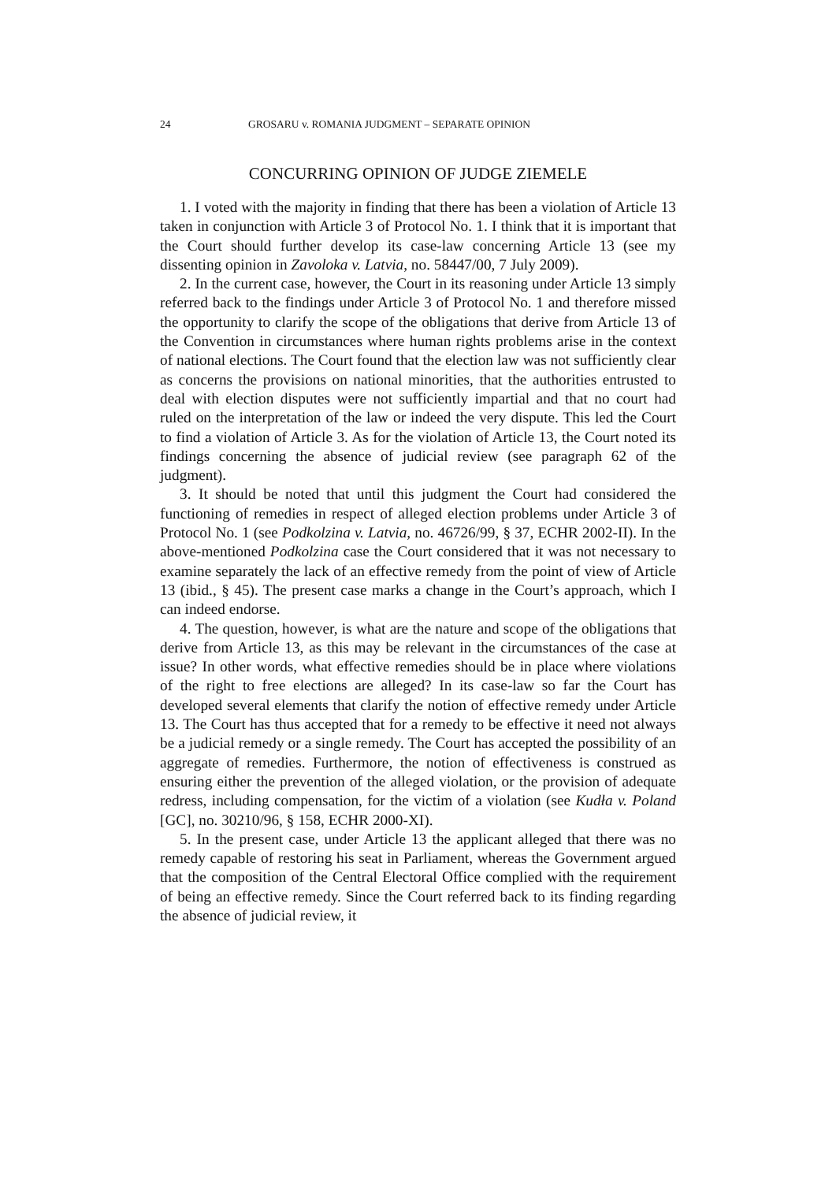24 GROSARU v. ROMANIA JUDGMENT – SEPARATE OPINION
CONCURRING OPINION OF JUDGE ZIEMELE
1. I voted with the majority in finding that there has been a violation of Article 13 taken in conjunction with Article 3 of Protocol No. 1. I think that it is important that the Court should further develop its case-law concerning Article 13 (see my dissenting opinion in Zavoloka v. Latvia, no. 58447/00, 7 July 2009).
2. In the current case, however, the Court in its reasoning under Article 13 simply referred back to the findings under Article 3 of Protocol No. 1 and therefore missed the opportunity to clarify the scope of the obligations that derive from Article 13 of the Convention in circumstances where human rights problems arise in the context of national elections. The Court found that the election law was not sufficiently clear as concerns the provisions on national minorities, that the authorities entrusted to deal with election disputes were not sufficiently impartial and that no court had ruled on the interpretation of the law or indeed the very dispute. This led the Court to find a violation of Article 3. As for the violation of Article 13, the Court noted its findings concerning the absence of judicial review (see paragraph 62 of the judgment).
3. It should be noted that until this judgment the Court had considered the functioning of remedies in respect of alleged election problems under Article 3 of Protocol No. 1 (see Podkolzina v. Latvia, no. 46726/99, § 37, ECHR 2002-II). In the above-mentioned Podkolzina case the Court considered that it was not necessary to examine separately the lack of an effective remedy from the point of view of Article 13 (ibid., § 45). The present case marks a change in the Court’s approach, which I can indeed endorse.
4. The question, however, is what are the nature and scope of the obligations that derive from Article 13, as this may be relevant in the circumstances of the case at issue? In other words, what effective remedies should be in place where violations of the right to free elections are alleged? In its case-law so far the Court has developed several elements that clarify the notion of effective remedy under Article 13. The Court has thus accepted that for a remedy to be effective it need not always be a judicial remedy or a single remedy. The Court has accepted the possibility of an aggregate of remedies. Furthermore, the notion of effectiveness is construed as ensuring either the prevention of the alleged violation, or the provision of adequate redress, including compensation, for the victim of a violation (see Kudła v. Poland [GC], no. 30210/96, § 158, ECHR 2000-XI).
5. In the present case, under Article 13 the applicant alleged that there was no remedy capable of restoring his seat in Parliament, whereas the Government argued that the composition of the Central Electoral Office complied with the requirement of being an effective remedy. Since the Court referred back to its finding regarding the absence of judicial review, it